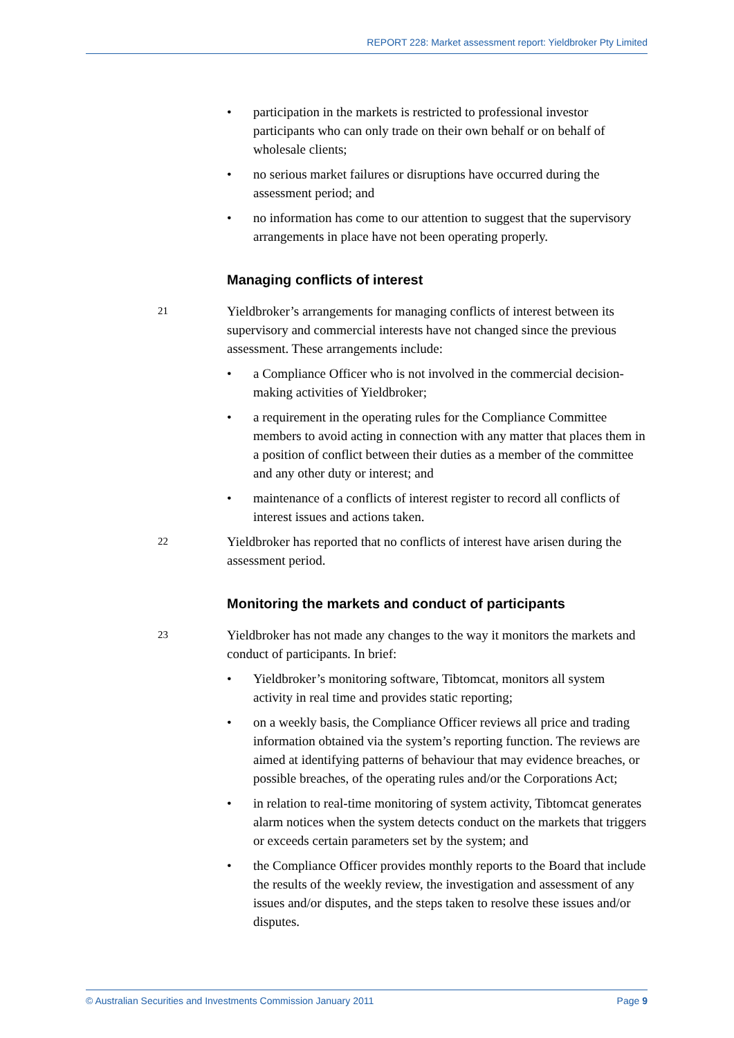REPORT 228: Market assessment report: Yieldbroker Pty Limited
• participation in the markets is restricted to professional investor participants who can only trade on their own behalf or on behalf of wholesale clients;
• no serious market failures or disruptions have occurred during the assessment period; and
• no information has come to our attention to suggest that the supervisory arrangements in place have not been operating properly.
Managing conflicts of interest
21
Yieldbroker’s arrangements for managing conflicts of interest between its supervisory and commercial interests have not changed since the previous assessment. These arrangements include:
• a Compliance Officer who is not involved in the commercial decision-making activities of Yieldbroker;
• a requirement in the operating rules for the Compliance Committee members to avoid acting in connection with any matter that places them in a position of conflict between their duties as a member of the committee and any other duty or interest; and
• maintenance of a conflicts of interest register to record all conflicts of interest issues and actions taken.
22
Yieldbroker has reported that no conflicts of interest have arisen during the assessment period.
Monitoring the markets and conduct of participants
23
Yieldbroker has not made any changes to the way it monitors the markets and conduct of participants. In brief:
• Yieldbroker’s monitoring software, Tibtomcat, monitors all system activity in real time and provides static reporting;
• on a weekly basis, the Compliance Officer reviews all price and trading information obtained via the system’s reporting function. The reviews are aimed at identifying patterns of behaviour that may evidence breaches, or possible breaches, of the operating rules and/or the Corporations Act;
• in relation to real-time monitoring of system activity, Tibtomcat generates alarm notices when the system detects conduct on the markets that triggers or exceeds certain parameters set by the system; and
• the Compliance Officer provides monthly reports to the Board that include the results of the weekly review, the investigation and assessment of any issues and/or disputes, and the steps taken to resolve these issues and/or disputes.
© Australian Securities and Investments Commission January 2011 Page 9